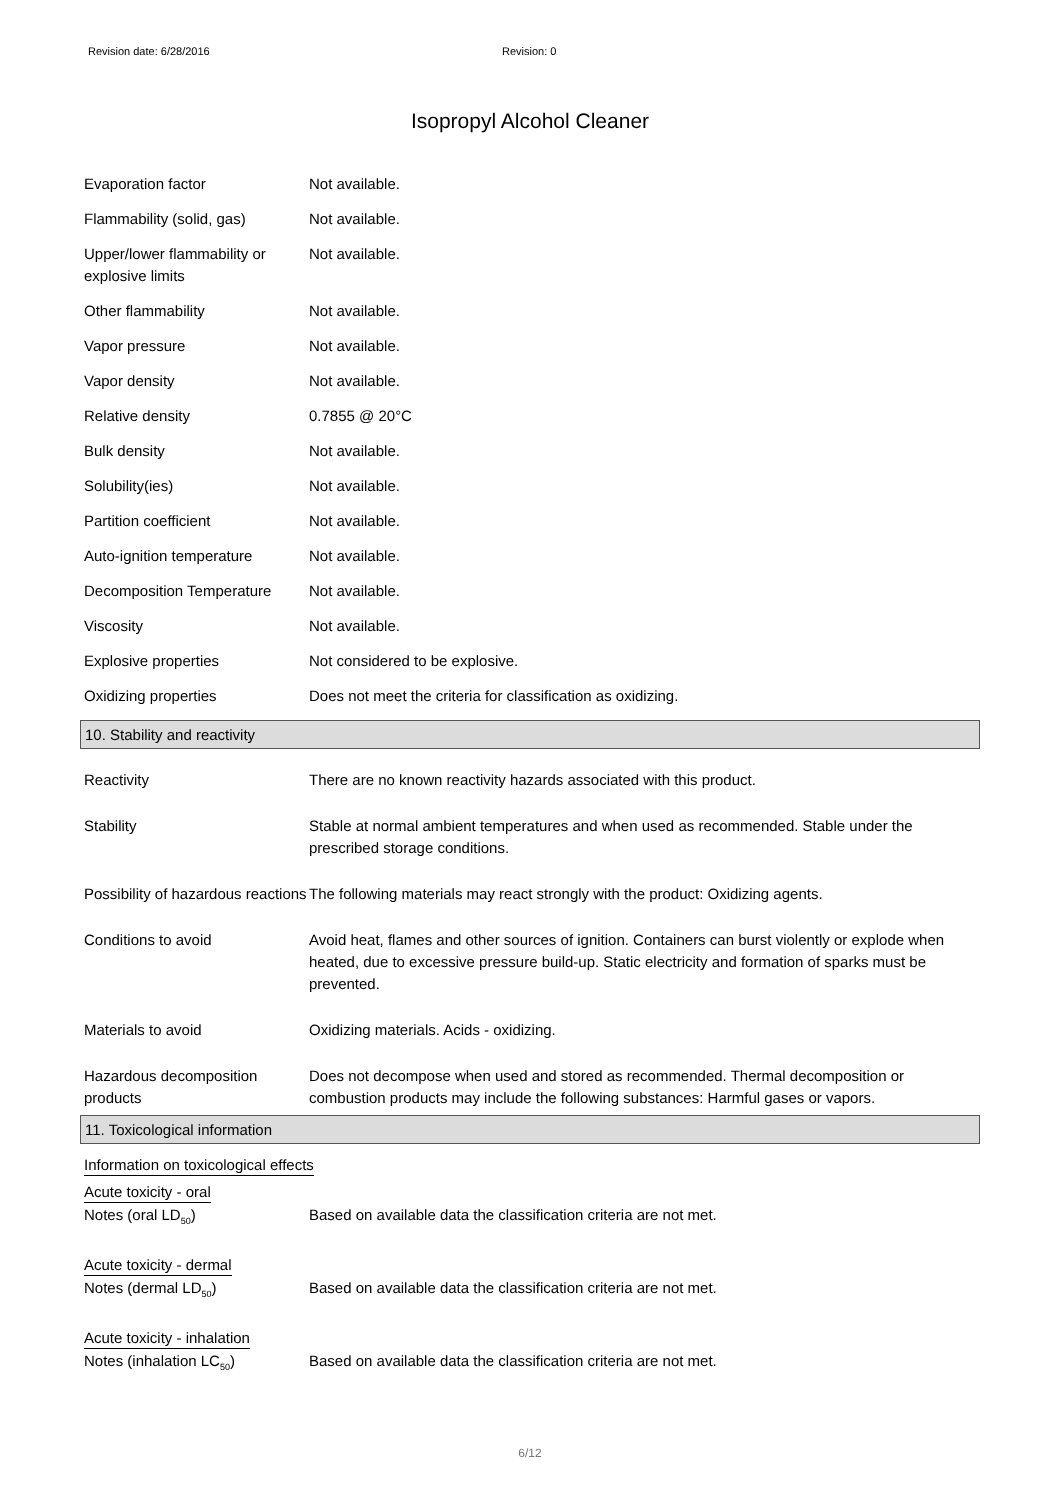Revision date: 6/28/2016 Revision: 0
Isopropyl Alcohol Cleaner
Evaporation factor Not available.
Flammability (solid, gas) Not available.
Upper/lower flammability or explosive limits
Not available.
Other flammability Not available.
Vapor pressure Not available.
Vapor density Not available.
Relative density 0.7855 @ 20°C
Bulk density Not available.
Solubility(ies) Not available.
Partition coefficient Not available.
Auto-ignition temperature Not available.
Decomposition Temperature Not available.
Viscosity Not available.
Explosive properties Not considered to be explosive.
Oxidizing properties Does not meet the criteria for classification as oxidizing.
10. Stability and reactivity
Reactivity There are no known reactivity hazards associated with this product.
Stability Stable at normal ambient temperatures and when used as recommended. Stable under the prescribed storage conditions.
Possibility of hazardous reactions
The following materials may react strongly with the product: Oxidizing agents.
Conditions to avoid Avoid heat, flames and other sources of ignition. Containers can burst violently or explode when heated, due to excessive pressure build-up. Static electricity and formation of sparks must be prevented.
Materials to avoid Oxidizing materials. Acids - oxidizing.
Hazardous decomposition products
Does not decompose when used and stored as recommended. Thermal decomposition or combustion products may include the following substances: Harmful gases or vapors.
11. Toxicological information
Information on toxicological effects
Acute toxicity - oral
Notes (oral LD<sub>50</sub>) Based on available data the classification criteria are not met.
Acute toxicity - dermal
Notes (dermal LD<sub>50</sub>) Based on available data the classification criteria are not met.
Acute toxicity - inhalation
Notes (inhalation LC<sub>50</sub>) Based on available data the classification criteria are not met.
6/12